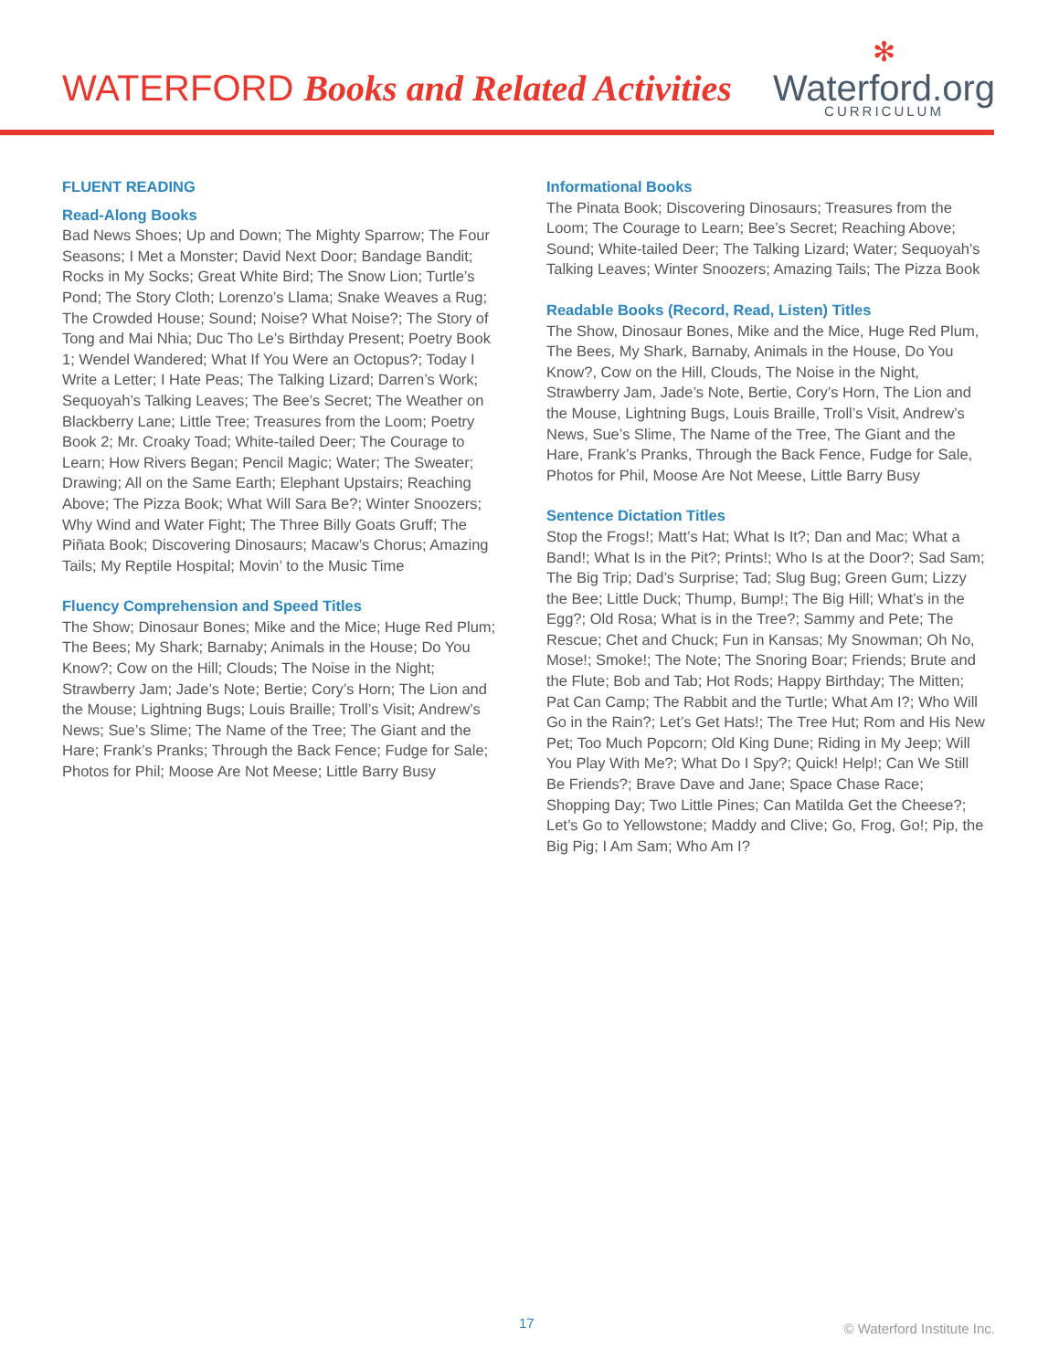WATERFORD Books and Related Activities
✻
Waterford.org
CURRICULUM
FLUENT READING
Read-Along Books
Bad News Shoes; Up and Down; The Mighty Sparrow; The Four Seasons; I Met a Monster; David Next Door; Bandage Bandit; Rocks in My Socks; Great White Bird; The Snow Lion; Turtle’s Pond; The Story Cloth; Lorenzo’s Llama; Snake Weaves a Rug; The Crowded House; Sound; Noise? What Noise?; The Story of Tong and Mai Nhia; Duc Tho Le’s Birthday Present; Poetry Book 1; Wendel Wandered; What If You Were an Octopus?; Today I Write a Letter; I Hate Peas; The Talking Lizard; Darren’s Work; Sequoyah’s Talking Leaves; The Bee’s Secret; The Weather on Blackberry Lane; Little Tree; Treasures from the Loom; Poetry Book 2; Mr. Croaky Toad; White-tailed Deer; The Courage to Learn; How Rivers Began; Pencil Magic; Water; The Sweater; Drawing; All on the Same Earth; Elephant Upstairs; Reaching Above; The Pizza Book; What Will Sara Be?; Winter Snoozers; Why Wind and Water Fight; The Three Billy Goats Gruff; The Piñata Book; Discovering Dinosaurs; Macaw’s Chorus; Amazing Tails; My Reptile Hospital; Movin’ to the Music Time
Fluency Comprehension and Speed Titles
The Show; Dinosaur Bones; Mike and the Mice; Huge Red Plum; The Bees; My Shark; Barnaby; Animals in the House; Do You Know?; Cow on the Hill; Clouds; The Noise in the Night; Strawberry Jam; Jade’s Note; Bertie; Cory’s Horn; The Lion and the Mouse; Lightning Bugs; Louis Braille; Troll’s Visit; Andrew’s News; Sue’s Slime; The Name of the Tree; The Giant and the Hare; Frank’s Pranks; Through the Back Fence; Fudge for Sale; Photos for Phil; Moose Are Not Meese; Little Barry Busy
Informational Books
The Pinata Book; Discovering Dinosaurs; Treasures from the Loom; The Courage to Learn; Bee’s Secret; Reaching Above; Sound; White-tailed Deer; The Talking Lizard; Water; Sequoyah’s Talking Leaves; Winter Snoozers; Amazing Tails; The Pizza Book
Readable Books (Record, Read, Listen) Titles
The Show, Dinosaur Bones, Mike and the Mice, Huge Red Plum, The Bees, My Shark, Barnaby, Animals in the House, Do You Know?, Cow on the Hill, Clouds, The Noise in the Night, Strawberry Jam, Jade’s Note, Bertie, Cory’s Horn, The Lion and the Mouse, Lightning Bugs, Louis Braille, Troll’s Visit, Andrew’s News, Sue’s Slime, The Name of the Tree, The Giant and the Hare, Frank’s Pranks, Through the Back Fence, Fudge for Sale, Photos for Phil, Moose Are Not Meese, Little Barry Busy
Sentence Dictation Titles
Stop the Frogs!; Matt’s Hat; What Is It?; Dan and Mac; What a Band!; What Is in the Pit?; Prints!; Who Is at the Door?; Sad Sam; The Big Trip; Dad’s Surprise; Tad; Slug Bug; Green Gum; Lizzy the Bee; Little Duck; Thump, Bump!; The Big Hill; What’s in the Egg?; Old Rosa; What is in the Tree?; Sammy and Pete; The Rescue; Chet and Chuck; Fun in Kansas; My Snowman; Oh No, Mose!; Smoke!; The Note; The Snoring Boar; Friends; Brute and the Flute; Bob and Tab; Hot Rods; Happy Birthday; The Mitten; Pat Can Camp; The Rabbit and the Turtle; What Am I?; Who Will Go in the Rain?; Let’s Get Hats!; The Tree Hut; Rom and His New Pet; Too Much Popcorn; Old King Dune; Riding in My Jeep; Will You Play With Me?; What Do I Spy?; Quick! Help!; Can We Still Be Friends?; Brave Dave and Jane; Space Chase Race; Shopping Day; Two Little Pines; Can Matilda Get the Cheese?; Let’s Go to Yellowstone; Maddy and Clive; Go, Frog, Go!; Pip, the Big Pig; I Am Sam; Who Am I?
17 © Waterford Institute Inc.